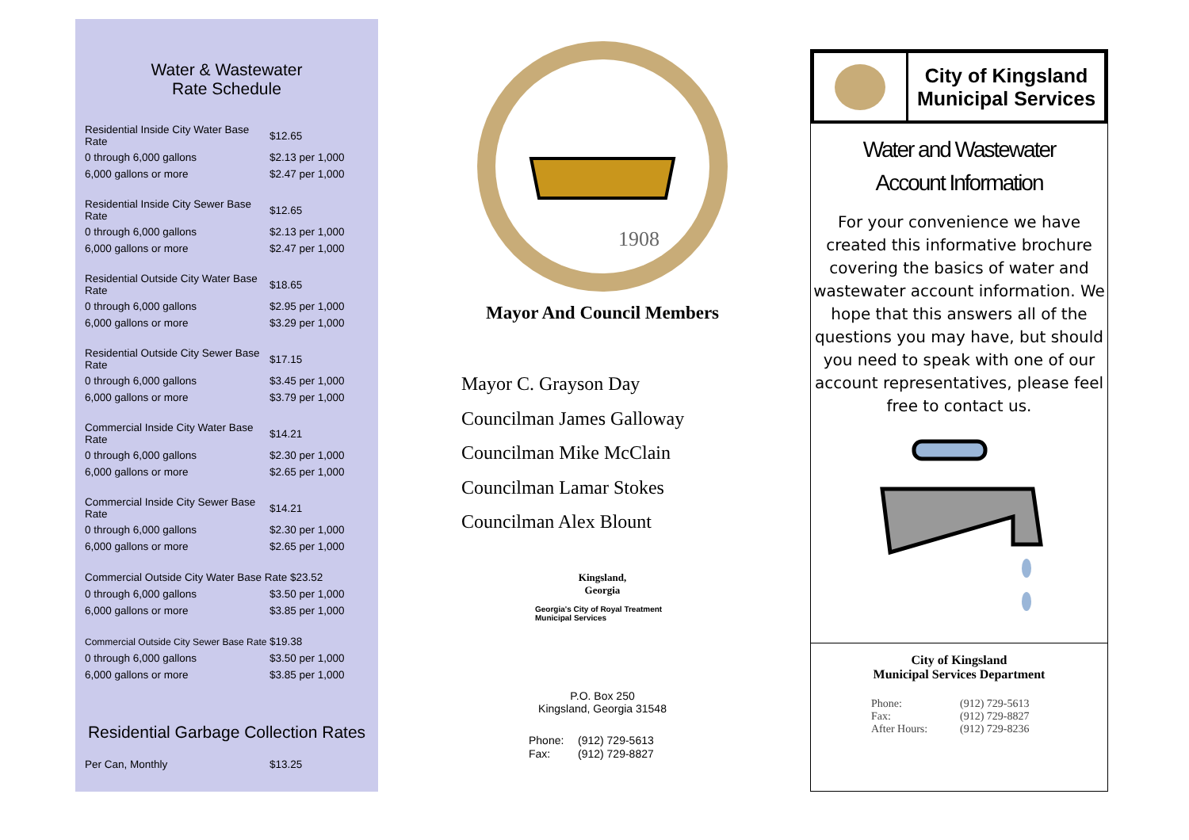Water & Wastewater
Rate Schedule
| Residential Inside City Water Base Rate | $12.65 |
| 0 through 6,000 gallons | $2.13 per 1,000 |
| 6,000 gallons or more | $2.47 per 1,000 |
| Residential Inside City Sewer Base Rate | $12.65 |
| 0 through 6,000 gallons | $2.13 per 1,000 |
| 6,000 gallons or more | $2.47 per 1,000 |
| Residential Outside City Water Base Rate | $18.65 |
| 0 through 6,000 gallons | $2.95 per 1,000 |
| 6,000 gallons or more | $3.29 per 1,000 |
| Residential Outside City Sewer Base Rate | $17.15 |
| 0 through 6,000 gallons | $3.45 per 1,000 |
| 6,000 gallons or more | $3.79 per 1,000 |
| Commercial Inside City Water Base Rate | $14.21 |
| 0 through 6,000 gallons | $2.30 per 1,000 |
| 6,000 gallons or more | $2.65 per 1,000 |
| Commercial Inside City Sewer Base Rate | $14.21 |
| 0 through 6,000 gallons | $2.30 per 1,000 |
| 6,000 gallons or more | $2.65 per 1,000 |
| Commercial Outside City Water Base Rate $23.52 | |
| 0 through 6,000 gallons | $3.50 per 1,000 |
| 6,000 gallons or more | $3.85 per 1,000 |
| Commercial Outside City Sewer Base Rate | $19.38 |
| 0 through 6,000 gallons | $3.50 per 1,000 |
| 6,000 gallons or more | $3.85 per 1,000 |
Residential Garbage Collection Rates
| Per Can, Monthly | $13.25 |
1908
Mayor And Council Members
Mayor C. Grayson Day
Councilman James Galloway
Councilman Mike McClain
Councilman Lamar Stokes
Councilman Alex Blount
Kingsland,
Georgia
Georgia's City of Royal Treatment
Municipal Services
P.O. Box 250
Kingsland, Georgia 31548
| Phone: | (912) 729-5613 |
| Fax: | (912) 729-8827 |
City of Kingsland
Municipal Services
Water and Wastewater
Account Information
For your convenience we have created this informative brochure covering the basics of water and wastewater account information. We hope that this answers all of the questions you may have, but should you need to speak with one of our account representatives, please feel free to contact us.
City of Kingsland
Municipal Services Department
| Phone: | (912) 729-5613 |
| Fax: | (912) 729-8827 |
| After Hours: | (912) 729-8236 |